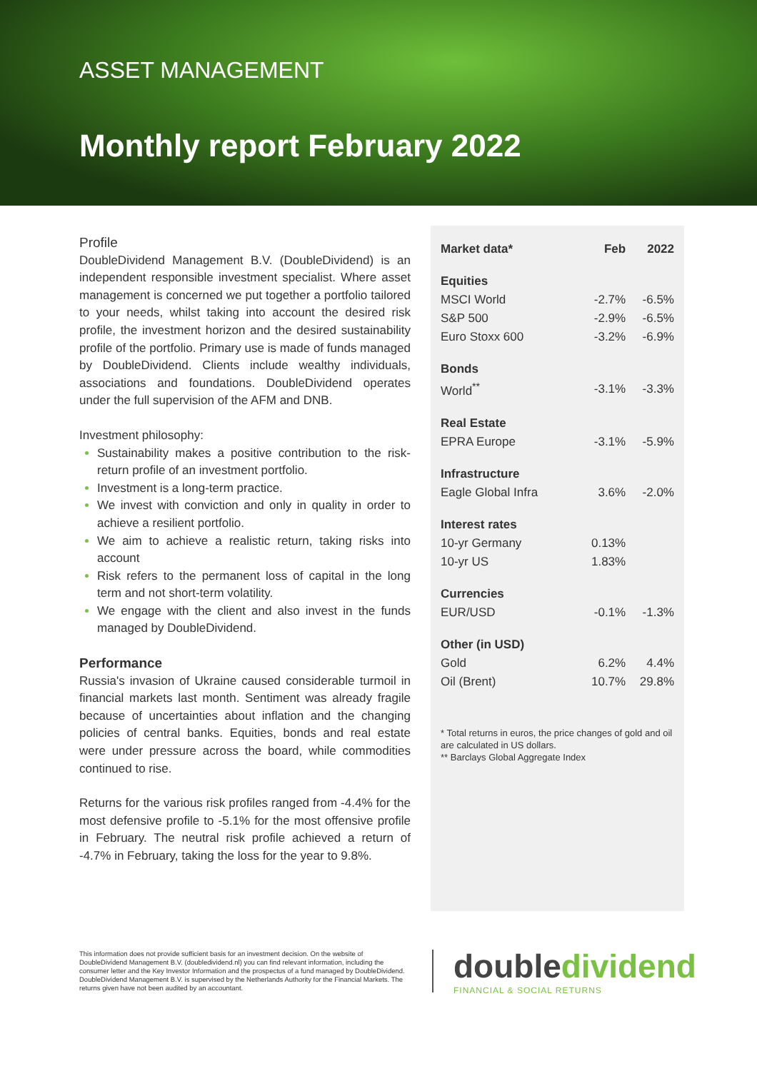ASSET MANAGEMENT
Monthly report February 2022
Profile
DoubleDividend Management B.V. (DoubleDividend) is an independent responsible investment specialist. Where asset management is concerned we put together a portfolio tailored to your needs, whilst taking into account the desired risk profile, the investment horizon and the desired sustainability profile of the portfolio. Primary use is made of funds managed by DoubleDividend. Clients include wealthy individuals, associations and foundations. DoubleDividend operates under the full supervision of the AFM and DNB.
Investment philosophy:
Sustainability makes a positive contribution to the risk-return profile of an investment portfolio.
Investment is a long-term practice.
We invest with conviction and only in quality in order to achieve a resilient portfolio.
We aim to achieve a realistic return, taking risks into account
Risk refers to the permanent loss of capital in the long term and not short-term volatility.
We engage with the client and also invest in the funds managed by DoubleDividend.
Performance
Russia's invasion of Ukraine caused considerable turmoil in financial markets last month. Sentiment was already fragile because of uncertainties about inflation and the changing policies of central banks. Equities, bonds and real estate were under pressure across the board, while commodities continued to rise.
Returns for the various risk profiles ranged from -4.4% for the most defensive profile to -5.1% for the most offensive profile in February. The neutral risk profile achieved a return of -4.7% in February, taking the loss for the year to 9.8%.
| Market data* | Feb | 2022 |
| --- | --- | --- |
| Equities | | |
| MSCI World | -2.7% | -6.5% |
| S&P 500 | -2.9% | -6.5% |
| Euro Stoxx 600 | -3.2% | -6.9% |
| Bonds | | |
| World<sup>**</sup> | -3.1% | -3.3% |
| Real Estate | | |
| EPRA Europe | -3.1% | -5.9% |
| Infrastructure | | |
| Eagle Global Infra | 3.6% | -2.0% |
| Interest rates | | |
| 10-yr Germany | 0.13% | |
| 10-yr US | 1.83% | |
| Currencies | | |
| EUR/USD | -0.1% | -1.3% |
| Other (in USD) | | |
| Gold | 6.2% | 4.4% |
| Oil (Brent) | 10.7% | 29.8% |
* Total returns in euros, the price changes of gold and oil are calculated in US dollars.
** Barclays Global Aggregate Index
This information does not provide sufficient basis for an investment decision. On the website of DoubleDividend Management B.V. (doubledividend.nl) you can find relevant information, including the consumer letter and the Key Investor Information and the prospectus of a fund managed by DoubleDividend. DoubleDividend Management B.V. is supervised by the Netherlands Authority for the Financial Markets. The returns given have not been audited by an accountant.
doubledividend
FINANCIAL & SOCIAL RETURNS